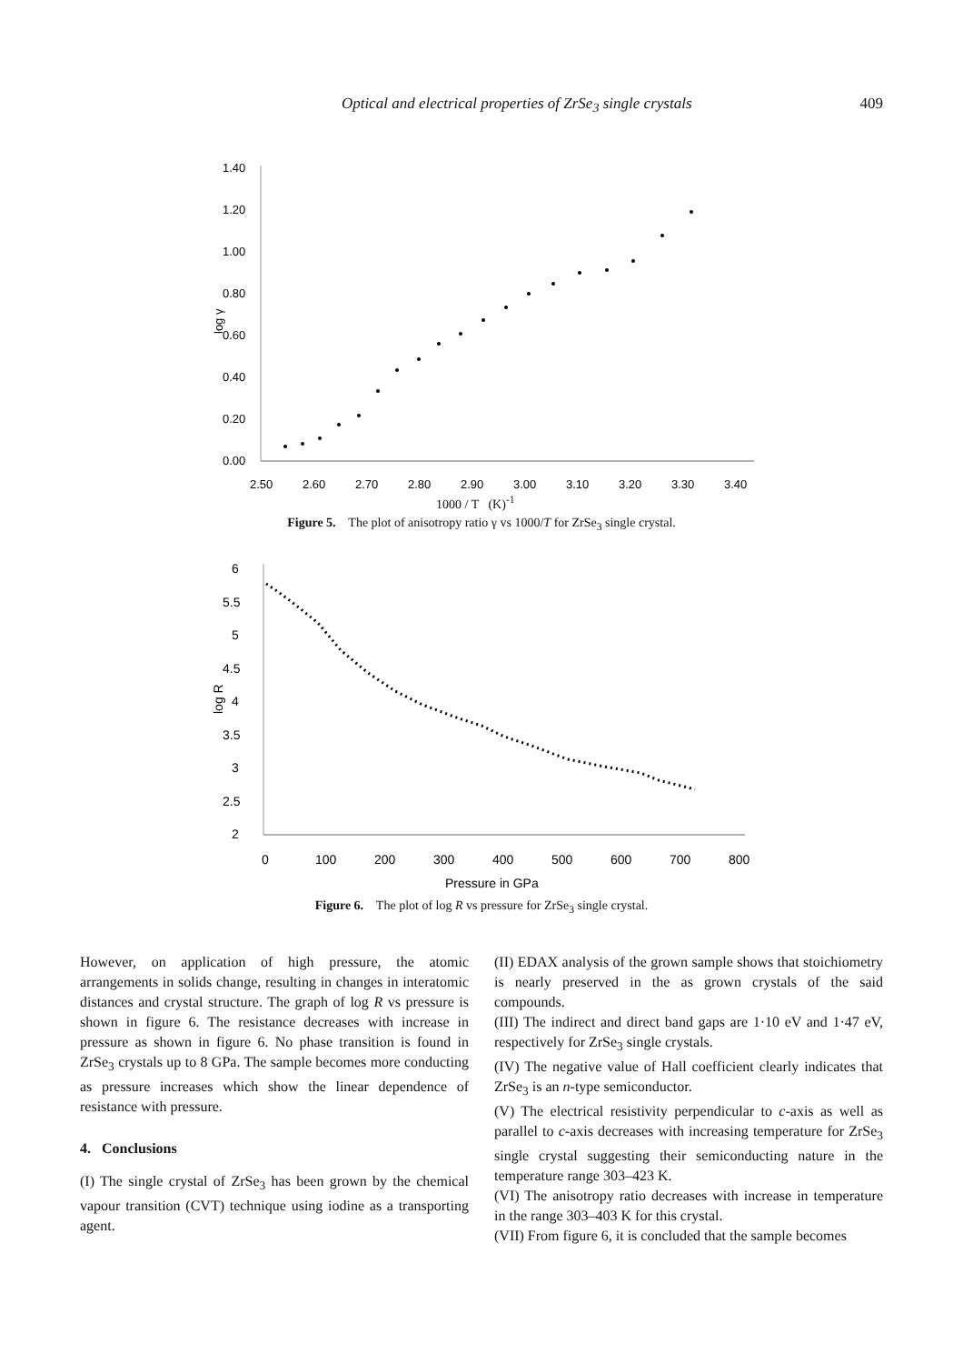Optical and electrical properties of ZrSe<sub>3</sub> single crystals 409
1.40
1.20
1.00
0.80
0.60
0.40
0.20
0.00
log γ
2.50
2.60
2.70
2.80
2.90
3.00
3.10
3.20
3.30
3.40
1000 / T (K)<sup>-1</sup>
Figure 5. The plot of anisotropy ratio γ vs 1000/T for ZrSe<sub>3</sub> single crystal.
6
5.5
5
4.5
4
3.5
3
2.5
2
log R
0
100
200
300
400
500
600
700
800
Pressure in GPa
Figure 6. The plot of log R vs pressure for ZrSe<sub>3</sub> single crystal.
However, on application of high pressure, the atomic arrangements in solids change, resulting in changes in interatomic distances and crystal structure. The graph of log R vs pressure is shown in figure 6. The resistance decreases with increase in pressure as shown in figure 6. No phase transition is found in ZrSe<sub>3</sub> crystals up to 8 GPa. The sample becomes more conducting as pressure increases which show the linear dependence of resistance with pressure.
4. Conclusions
(I) The single crystal of ZrSe<sub>3</sub> has been grown by the chemical vapour transition (CVT) technique using iodine as a transporting agent.
(II) EDAX analysis of the grown sample shows that stoichiometry is nearly preserved in the as grown crystals of the said compounds.
(III) The indirect and direct band gaps are 1·10 eV and 1·47 eV, respectively for ZrSe<sub>3</sub> single crystals.
(IV) The negative value of Hall coefficient clearly indicates that ZrSe<sub>3</sub> is an n-type semiconductor.
(V) The electrical resistivity perpendicular to c-axis as well as parallel to c-axis decreases with increasing temperature for ZrSe<sub>3</sub> single crystal suggesting their semiconducting nature in the temperature range 303–423 K.
(VI) The anisotropy ratio decreases with increase in temperature in the range 303–403 K for this crystal.
(VII) From figure 6, it is concluded that the sample becomes